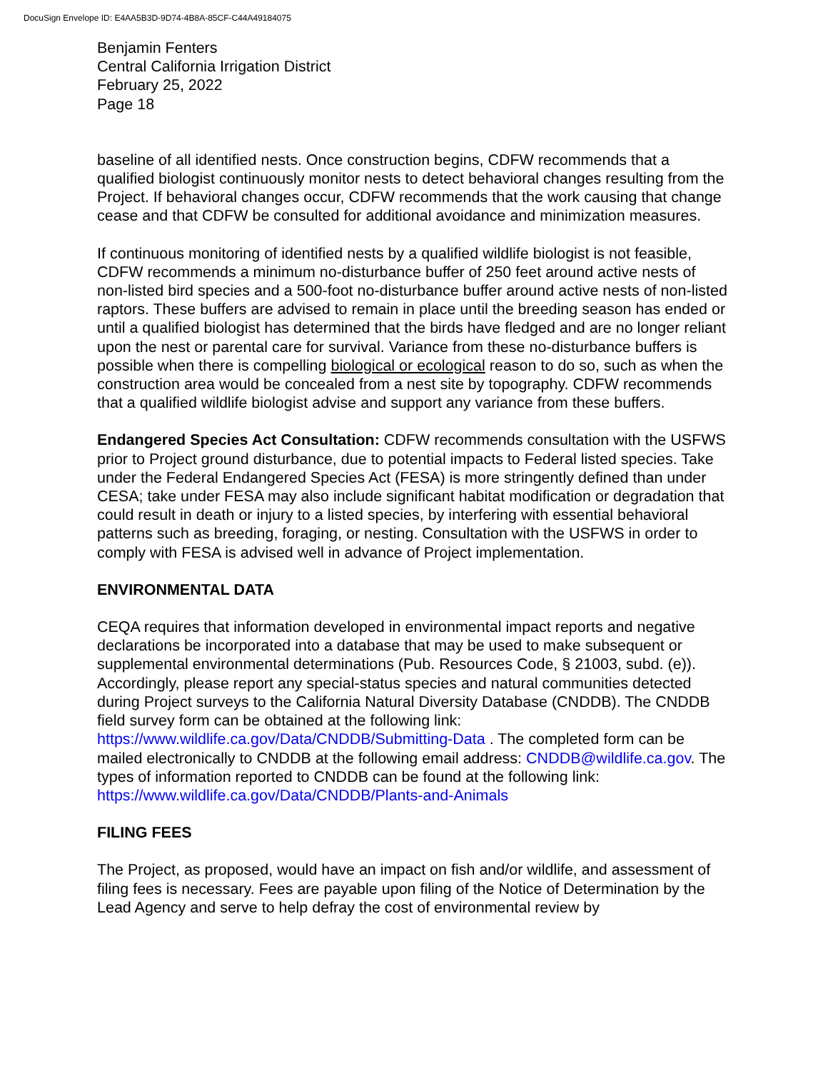DocuSign Envelope ID: E4AA5B3D-9D74-4B8A-85CF-C44A49184075
Benjamin Fenters
Central California Irrigation District
February 25, 2022
Page 18
baseline of all identified nests. Once construction begins, CDFW recommends that a qualified biologist continuously monitor nests to detect behavioral changes resulting from the Project. If behavioral changes occur, CDFW recommends that the work causing that change cease and that CDFW be consulted for additional avoidance and minimization measures.
If continuous monitoring of identified nests by a qualified wildlife biologist is not feasible, CDFW recommends a minimum no-disturbance buffer of 250 feet around active nests of non-listed bird species and a 500-foot no-disturbance buffer around active nests of non-listed raptors. These buffers are advised to remain in place until the breeding season has ended or until a qualified biologist has determined that the birds have fledged and are no longer reliant upon the nest or parental care for survival. Variance from these no-disturbance buffers is possible when there is compelling biological or ecological reason to do so, such as when the construction area would be concealed from a nest site by topography. CDFW recommends that a qualified wildlife biologist advise and support any variance from these buffers.
Endangered Species Act Consultation: CDFW recommends consultation with the USFWS prior to Project ground disturbance, due to potential impacts to Federal listed species. Take under the Federal Endangered Species Act (FESA) is more stringently defined than under CESA; take under FESA may also include significant habitat modification or degradation that could result in death or injury to a listed species, by interfering with essential behavioral patterns such as breeding, foraging, or nesting. Consultation with the USFWS in order to comply with FESA is advised well in advance of Project implementation.
ENVIRONMENTAL DATA
CEQA requires that information developed in environmental impact reports and negative declarations be incorporated into a database that may be used to make subsequent or supplemental environmental determinations (Pub. Resources Code, § 21003, subd. (e)). Accordingly, please report any special-status species and natural communities detected during Project surveys to the California Natural Diversity Database (CNDDB). The CNDDB field survey form can be obtained at the following link: https://www.wildlife.ca.gov/Data/CNDDB/Submitting-Data . The completed form can be mailed electronically to CNDDB at the following email address: CNDDB@wildlife.ca.gov. The types of information reported to CNDDB can be found at the following link: https://www.wildlife.ca.gov/Data/CNDDB/Plants-and-Animals
FILING FEES
The Project, as proposed, would have an impact on fish and/or wildlife, and assessment of filing fees is necessary. Fees are payable upon filing of the Notice of Determination by the Lead Agency and serve to help defray the cost of environmental review by